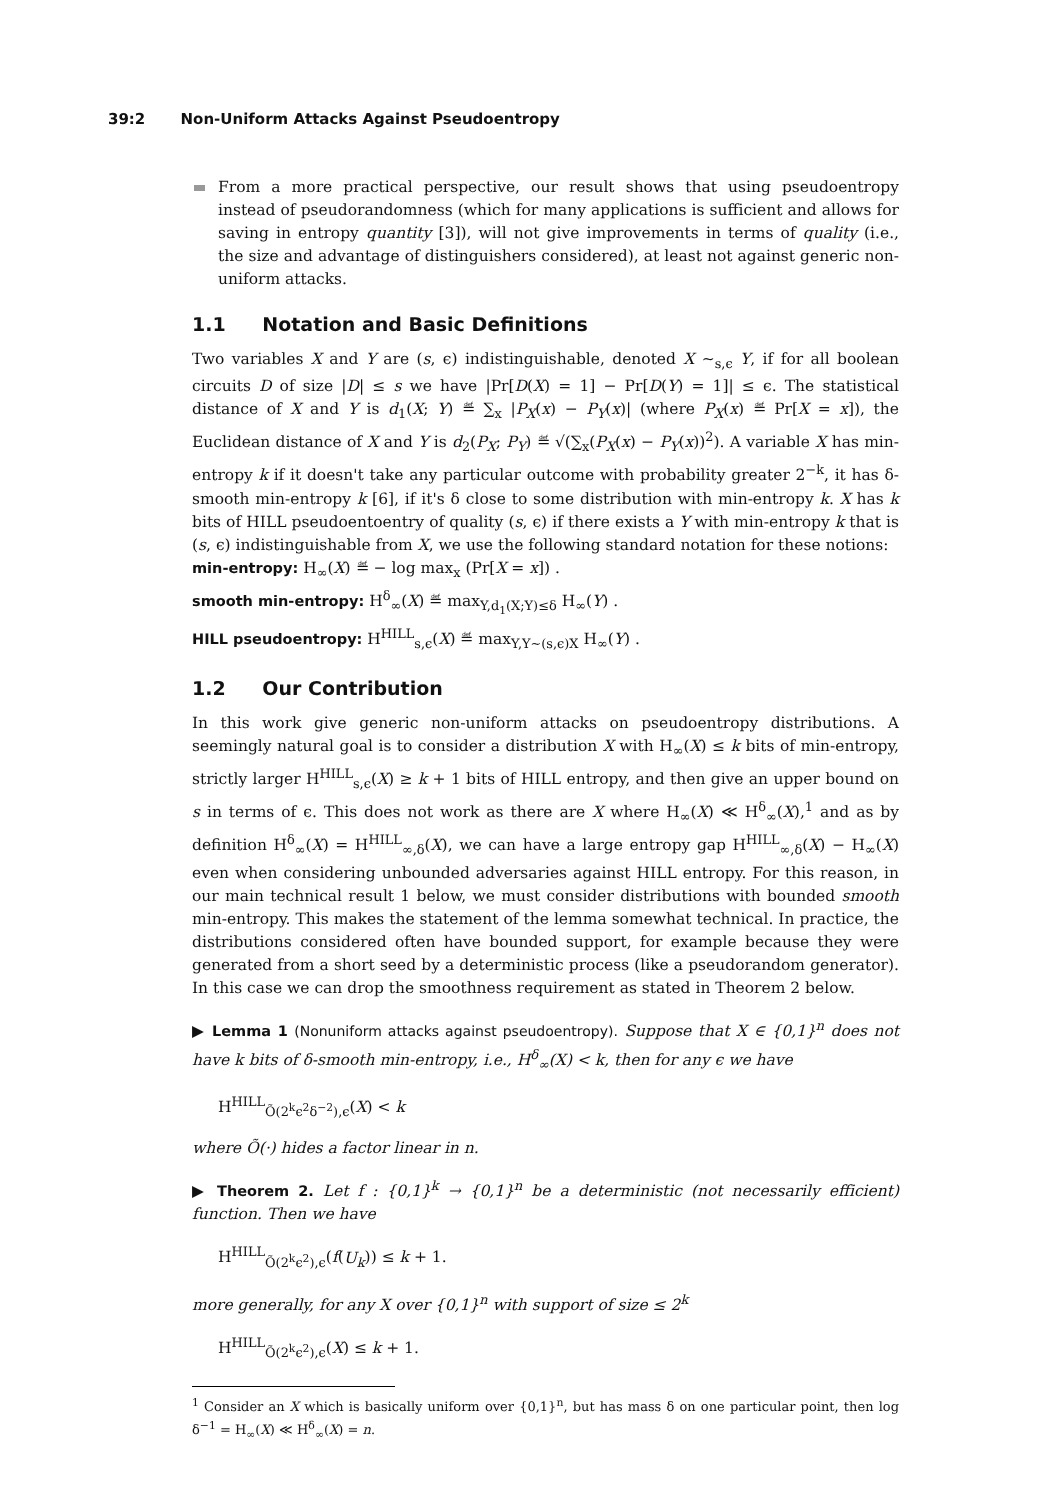39:2 Non-Uniform Attacks Against Pseudoentropy
From a more practical perspective, our result shows that using pseudoentropy instead of pseudorandomness (which for many applications is sufficient and allows for saving in entropy quantity [3]), will not give improvements in terms of quality (i.e., the size and advantage of distinguishers considered), at least not against generic non-uniform attacks.
1.1 Notation and Basic Definitions
Two variables X and Y are (s, ϵ) indistinguishable, denoted X ∼<sub>s,ϵ</sub> Y, if for all boolean circuits D of size |D| ≤ s we have |Pr[D(X) = 1] − Pr[D(Y) = 1]| ≤ ϵ. The statistical distance of X and Y is d<sub>1</sub>(X; Y) ≝ ∑<sub>x</sub> |P<sub>X</sub>(x) − P<sub>Y</sub>(x)| (where P<sub>X</sub>(x) ≝ Pr[X = x]), the Euclidean distance of X and Y is d<sub>2</sub>(P<sub>X</sub>; P<sub>Y</sub>) ≝ √(∑<sub>x</sub>(P<sub>X</sub>(x) − P<sub>Y</sub>(x))<sup>2</sup>). A variable X has min-entropy k if it doesn't take any particular outcome with probability greater 2<sup>−k</sup>, it has δ-smooth min-entropy k [6], if it's δ close to some distribution with min-entropy k. X has k bits of HILL pseudoentoentry of quality (s, ϵ) if there exists a Y with min-entropy k that is (s, ϵ) indistinguishable from X, we use the following standard notation for these notions:
min-entropy: H<sub>∞</sub>(X) ≝ − log max<sub>x</sub> (Pr[X = x]) .
smooth min-entropy: H<sup>δ</sup><sub>∞</sub>(X) ≝ max<sub>Y,d<sub>1</sub>(X;Y)≤δ</sub> H<sub>∞</sub>(Y) .
HILL pseudoentropy: H<sup>HILL</sup><sub>s,ϵ</sub>(X) ≝ max<sub>Y,Y∼(s,ϵ)X</sub> H<sub>∞</sub>(Y) .
1.2 Our Contribution
In this work give generic non-uniform attacks on pseudoentropy distributions. A seemingly natural goal is to consider a distribution X with H<sub>∞</sub>(X) ≤ k bits of min-entropy, strictly larger H<sup>HILL</sup><sub>s,ϵ</sub>(X) ≥ k + 1 bits of HILL entropy, and then give an upper bound on s in terms of ϵ. This does not work as there are X where H<sub>∞</sub>(X) ≪ H<sup>δ</sup><sub>∞</sub>(X),<sup>1</sup> and as by definition H<sup>δ</sup><sub>∞</sub>(X) = H<sup>HILL</sup><sub>∞,δ</sub>(X), we can have a large entropy gap H<sup>HILL</sup><sub>∞,δ</sub>(X) − H<sub>∞</sub>(X) even when considering unbounded adversaries against HILL entropy. For this reason, in our main technical result 1 below, we must consider distributions with bounded smooth min-entropy. This makes the statement of the lemma somewhat technical. In practice, the distributions considered often have bounded support, for example because they were generated from a short seed by a deterministic process (like a pseudorandom generator). In this case we can drop the smoothness requirement as stated in Theorem 2 below.
▶ Lemma 1 (Nonuniform attacks against pseudoentropy). Suppose that X ∈ {0,1}<sup>n</sup> does not have k bits of δ-smooth min-entropy, i.e., H<sup>δ</sup><sub>∞</sub>(X) < k, then for any ϵ we have
H<sup>HILL</sup><sub>Õ(2<sup>k</sup>ϵ<sup>2</sup>δ<sup>−2</sup>),ϵ</sub>(X) < k
where Õ(·) hides a factor linear in n.
▶ Theorem 2. Let f : {0,1}<sup>k</sup> → {0,1}<sup>n</sup> be a deterministic (not necessarily efficient) function. Then we have
H<sup>HILL</sup><sub>Õ(2<sup>k</sup>ϵ<sup>2</sup>),ϵ</sub>(f(U<sub>k</sub>)) ≤ k + 1.
more generally, for any X over {0,1}<sup>n</sup> with support of size ≤ 2<sup>k</sup>
H<sup>HILL</sup><sub>Õ(2<sup>k</sup>ϵ<sup>2</sup>),ϵ</sub>(X) ≤ k + 1.
<sup>1</sup> Consider an X which is basically uniform over {0,1}<sup>n</sup>, but has mass δ on one particular point, then log δ<sup>−1</sup> = H<sub>∞</sub>(X) ≪ H<sup>δ</sup><sub>∞</sub>(X) = n.